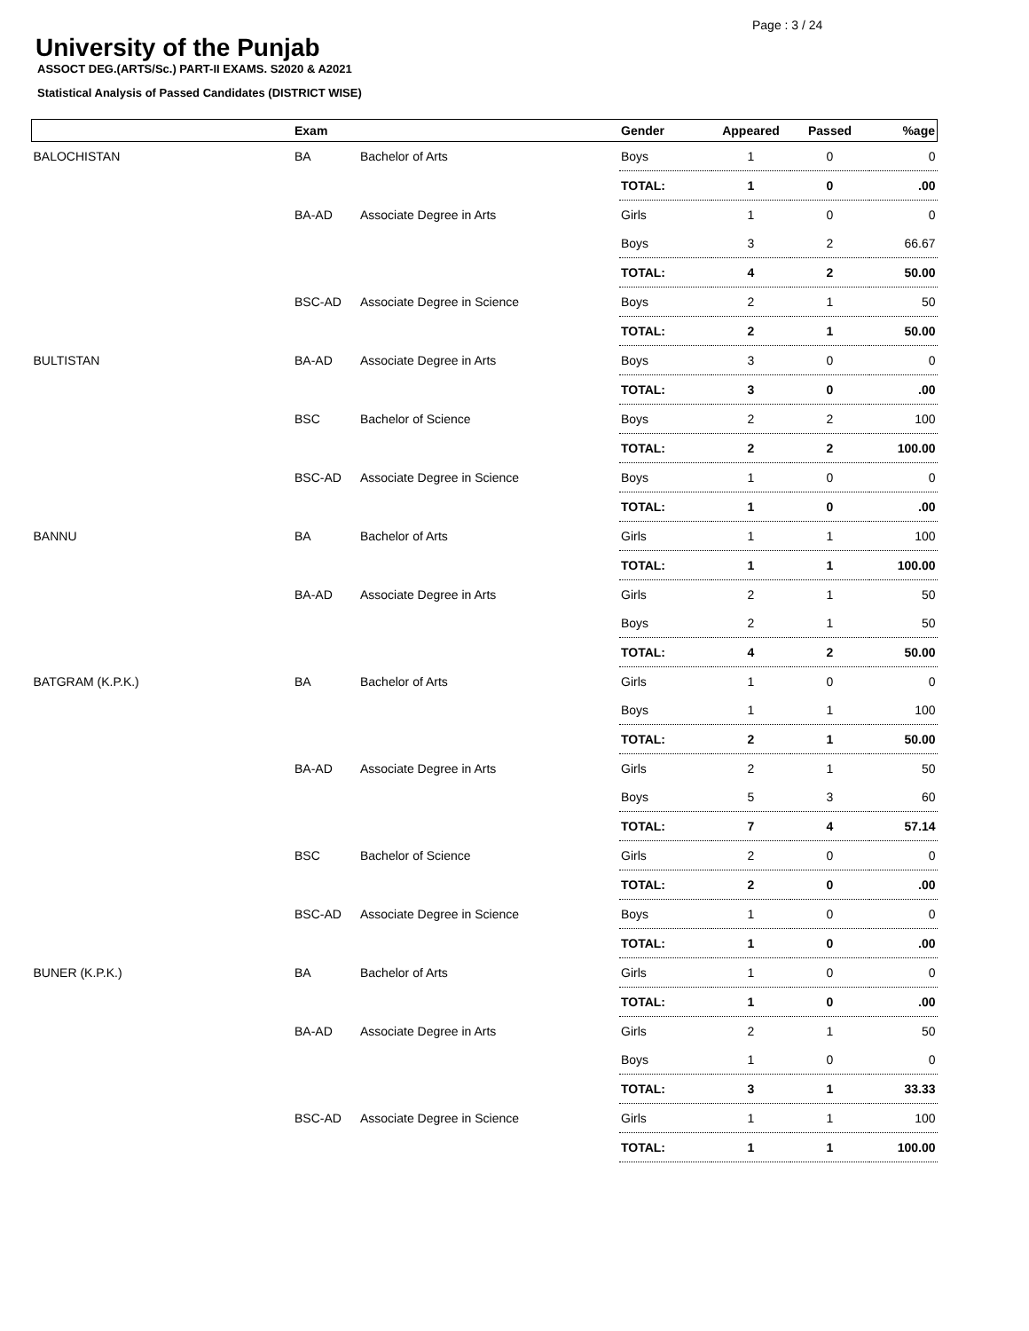Page : 3 / 24
University of the Punjab
ASSOCT DEG.(ARTS/Sc.) PART-II EXAMS. S2020 & A2021
Statistical Analysis of Passed Candidates (DISTRICT WISE)
| | Exam | | Gender | Appeared | Passed | %age |
| --- | --- | --- | --- | --- | --- | --- |
| BALOCHISTAN | BA | Bachelor of Arts | Boys | 1 | 0 | 0 |
| | | | TOTAL: | 1 | 0 | .00 |
| | BA-AD | Associate Degree in Arts | Girls | 1 | 0 | 0 |
| | | | Boys | 3 | 2 | 66.67 |
| | | | TOTAL: | 4 | 2 | 50.00 |
| | BSC-AD | Associate Degree in Science | Boys | 2 | 1 | 50 |
| | | | TOTAL: | 2 | 1 | 50.00 |
| BULTISTAN | BA-AD | Associate Degree in Arts | Boys | 3 | 0 | 0 |
| | | | TOTAL: | 3 | 0 | .00 |
| | BSC | Bachelor of Science | Boys | 2 | 2 | 100 |
| | | | TOTAL: | 2 | 2 | 100.00 |
| | BSC-AD | Associate Degree in Science | Boys | 1 | 0 | 0 |
| | | | TOTAL: | 1 | 0 | .00 |
| BANNU | BA | Bachelor of Arts | Girls | 1 | 1 | 100 |
| | | | TOTAL: | 1 | 1 | 100.00 |
| | BA-AD | Associate Degree in Arts | Girls | 2 | 1 | 50 |
| | | | Boys | 2 | 1 | 50 |
| | | | TOTAL: | 4 | 2 | 50.00 |
| BATGRAM (K.P.K.) | BA | Bachelor of Arts | Girls | 1 | 0 | 0 |
| | | | Boys | 1 | 1 | 100 |
| | | | TOTAL: | 2 | 1 | 50.00 |
| | BA-AD | Associate Degree in Arts | Girls | 2 | 1 | 50 |
| | | | Boys | 5 | 3 | 60 |
| | | | TOTAL: | 7 | 4 | 57.14 |
| | BSC | Bachelor of Science | Girls | 2 | 0 | 0 |
| | | | TOTAL: | 2 | 0 | .00 |
| | BSC-AD | Associate Degree in Science | Boys | 1 | 0 | 0 |
| | | | TOTAL: | 1 | 0 | .00 |
| BUNER (K.P.K.) | BA | Bachelor of Arts | Girls | 1 | 0 | 0 |
| | | | TOTAL: | 1 | 0 | .00 |
| | BA-AD | Associate Degree in Arts | Girls | 2 | 1 | 50 |
| | | | Boys | 1 | 0 | 0 |
| | | | TOTAL: | 3 | 1 | 33.33 |
| | BSC-AD | Associate Degree in Science | Girls | 1 | 1 | 100 |
| | | | TOTAL: | 1 | 1 | 100.00 |